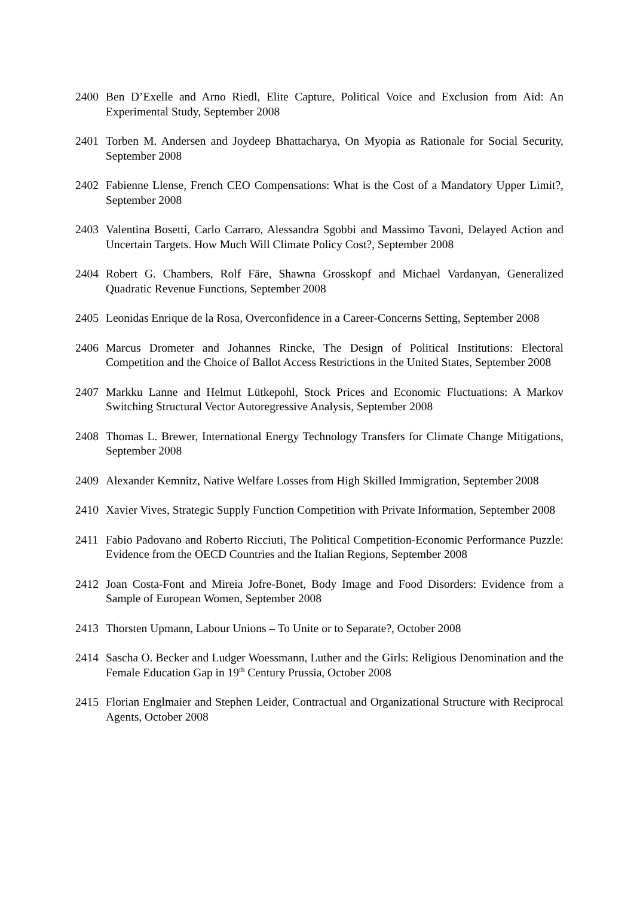2400 Ben D’Exelle and Arno Riedl, Elite Capture, Political Voice and Exclusion from Aid: An Experimental Study, September 2008
2401 Torben M. Andersen and Joydeep Bhattacharya, On Myopia as Rationale for Social Security, September 2008
2402 Fabienne Llense, French CEO Compensations: What is the Cost of a Mandatory Upper Limit?, September 2008
2403 Valentina Bosetti, Carlo Carraro, Alessandra Sgobbi and Massimo Tavoni, Delayed Action and Uncertain Targets. How Much Will Climate Policy Cost?, September 2008
2404 Robert G. Chambers, Rolf Färe, Shawna Grosskopf and Michael Vardanyan, Generalized Quadratic Revenue Functions, September 2008
2405 Leonidas Enrique de la Rosa, Overconfidence in a Career-Concerns Setting, September 2008
2406 Marcus Drometer and Johannes Rincke, The Design of Political Institutions: Electoral Competition and the Choice of Ballot Access Restrictions in the United States, September 2008
2407 Markku Lanne and Helmut Lütkepohl, Stock Prices and Economic Fluctuations: A Markov Switching Structural Vector Autoregressive Analysis, September 2008
2408 Thomas L. Brewer, International Energy Technology Transfers for Climate Change Mitigations, September 2008
2409 Alexander Kemnitz, Native Welfare Losses from High Skilled Immigration, September 2008
2410 Xavier Vives, Strategic Supply Function Competition with Private Information, September 2008
2411 Fabio Padovano and Roberto Ricciuti, The Political Competition-Economic Performance Puzzle: Evidence from the OECD Countries and the Italian Regions, September 2008
2412 Joan Costa-Font and Mireia Jofre-Bonet, Body Image and Food Disorders: Evidence from a Sample of European Women, September 2008
2413 Thorsten Upmann, Labour Unions – To Unite or to Separate?, October 2008
2414 Sascha O. Becker and Ludger Woessmann, Luther and the Girls: Religious Denomination and the Female Education Gap in 19<sup>th</sup> Century Prussia, October 2008
2415 Florian Englmaier and Stephen Leider, Contractual and Organizational Structure with Reciprocal Agents, October 2008